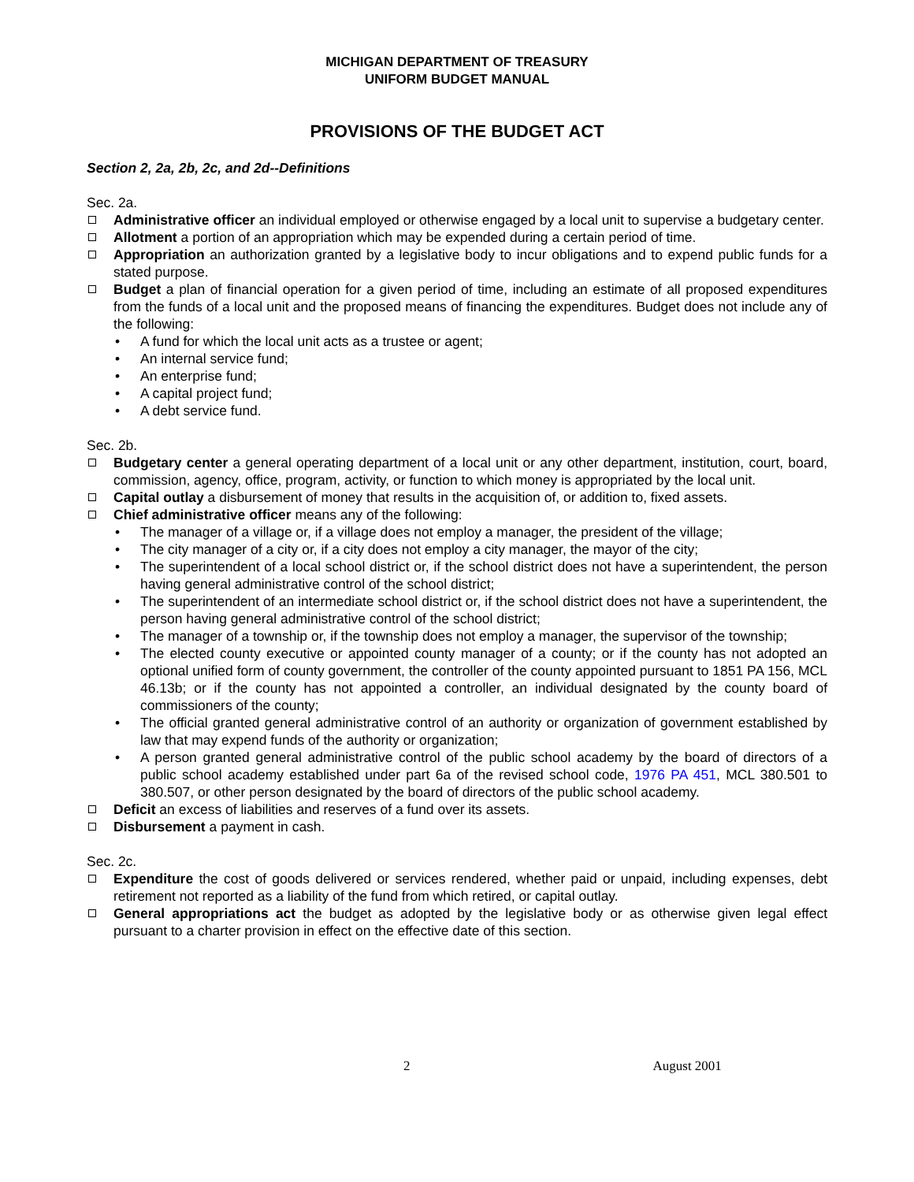MICHIGAN DEPARTMENT OF TREASURY
UNIFORM BUDGET MANUAL
PROVISIONS OF THE BUDGET ACT
Section 2, 2a, 2b, 2c, and 2d--Definitions
Sec. 2a.
Administrative officer an individual employed or otherwise engaged by a local unit to supervise a budgetary center.
Allotment a portion of an appropriation which may be expended during a certain period of time.
Appropriation an authorization granted by a legislative body to incur obligations and to expend public funds for a stated purpose.
Budget a plan of financial operation for a given period of time, including an estimate of all proposed expenditures from the funds of a local unit and the proposed means of financing the expenditures. Budget does not include any of the following:
• A fund for which the local unit acts as a trustee or agent;
• An internal service fund;
• An enterprise fund;
• A capital project fund;
• A debt service fund.
Sec. 2b.
Budgetary center a general operating department of a local unit or any other department, institution, court, board, commission, agency, office, program, activity, or function to which money is appropriated by the local unit.
Capital outlay a disbursement of money that results in the acquisition of, or addition to, fixed assets.
Chief administrative officer means any of the following:
• The manager of a village or, if a village does not employ a manager, the president of the village;
• The city manager of a city or, if a city does not employ a city manager, the mayor of the city;
• The superintendent of a local school district or, if the school district does not have a superintendent, the person having general administrative control of the school district;
• The superintendent of an intermediate school district or, if the school district does not have a superintendent, the person having general administrative control of the school district;
• The manager of a township or, if the township does not employ a manager, the supervisor of the township;
• The elected county executive or appointed county manager of a county; or if the county has not adopted an optional unified form of county government, the controller of the county appointed pursuant to 1851 PA 156, MCL 46.13b; or if the county has not appointed a controller, an individual designated by the county board of commissioners of the county;
• The official granted general administrative control of an authority or organization of government established by law that may expend funds of the authority or organization;
• A person granted general administrative control of the public school academy by the board of directors of a public school academy established under part 6a of the revised school code, 1976 PA 451, MCL 380.501 to 380.507, or other person designated by the board of directors of the public school academy.
Deficit an excess of liabilities and reserves of a fund over its assets.
Disbursement a payment in cash.
Sec. 2c.
Expenditure the cost of goods delivered or services rendered, whether paid or unpaid, including expenses, debt retirement not reported as a liability of the fund from which retired, or capital outlay.
General appropriations act the budget as adopted by the legislative body or as otherwise given legal effect pursuant to a charter provision in effect on the effective date of this section.
2 August 2001